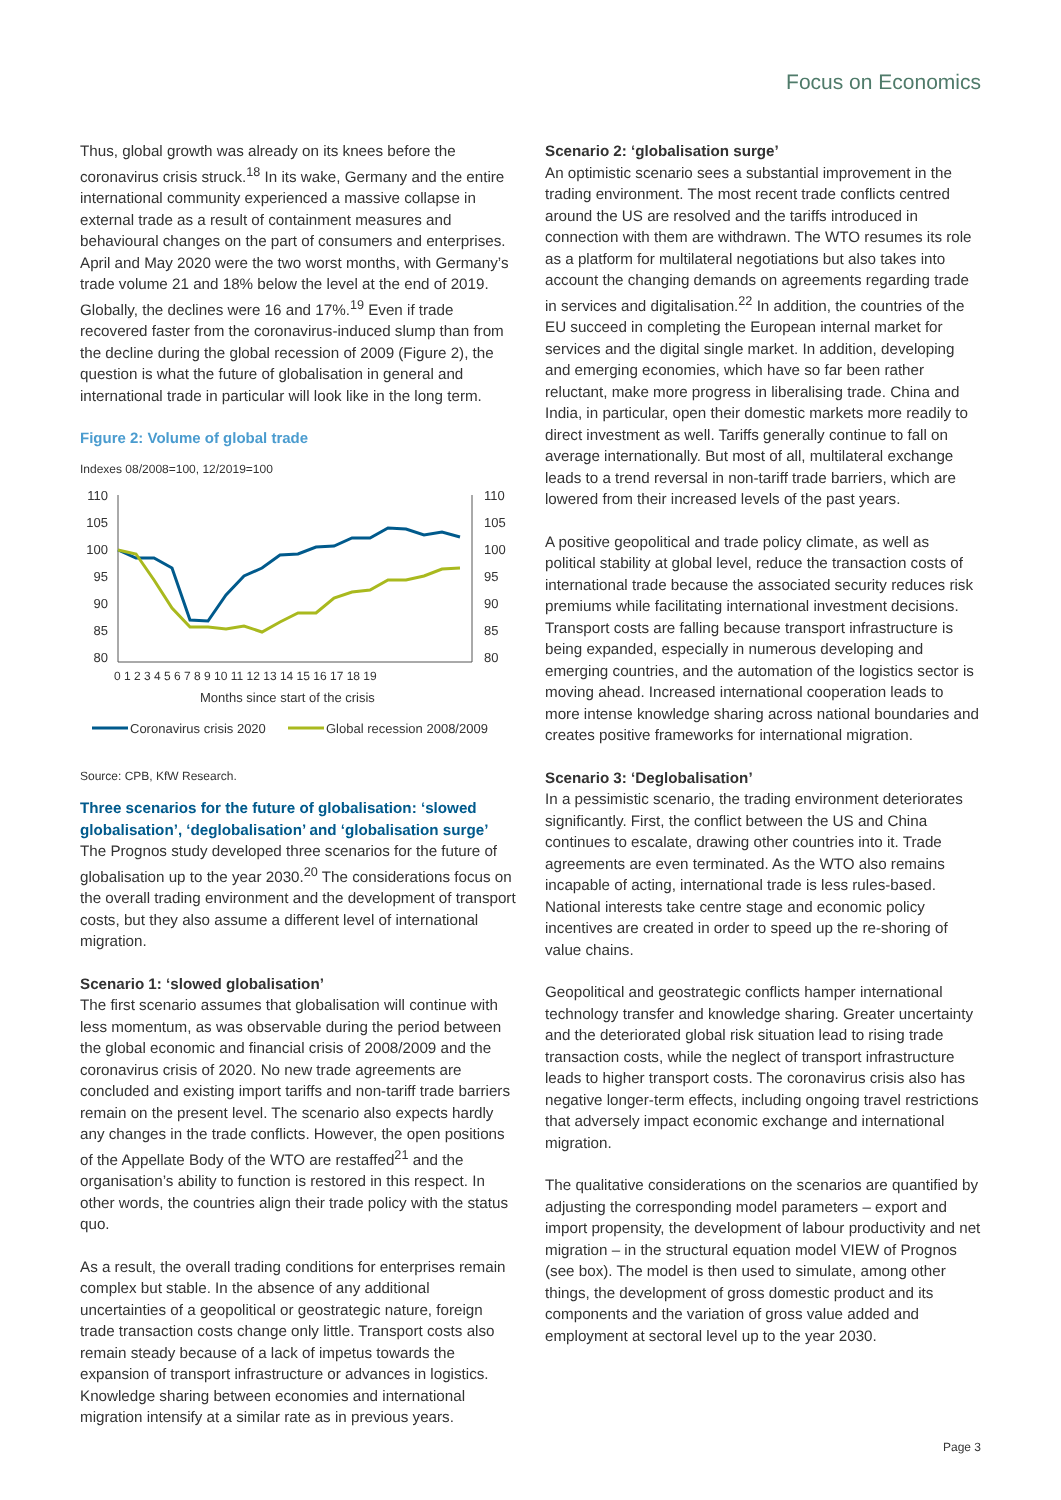Focus on Economics
Thus, global growth was already on its knees before the coronavirus crisis struck.<sup>18</sup> In its wake, Germany and the entire international community experienced a massive collapse in external trade as a result of containment measures and behavioural changes on the part of consumers and enterprises. April and May 2020 were the two worst months, with Germany’s trade volume 21 and 18% below the level at the end of 2019. Globally, the declines were 16 and 17%.<sup>19</sup> Even if trade recovered faster from the coronavirus-induced slump than from the decline during the global recession of 2009 (Figure 2), the question is what the future of globalisation in general and international trade in particular will look like in the long term.
Figure 2: Volume of global trade
Indexes 08/2008=100, 12/2019=100
110
105
100
95
90
85
80
110
105
100
95
90
85
80
0 1 2 3 4 5 6 7 8 9 10 11 12 13 14 15 16 17 18 19
Months since start of the crisis
Coronavirus crisis 2020
Global recession 2008/2009
Source: CPB, KfW Research.
Three scenarios for the future of globalisation: ‘slowed globalisation’, ‘deglobalisation’ and ‘globalisation surge’
The Prognos study developed three scenarios for the future of globalisation up to the year 2030.<sup>20</sup> The considerations focus on the overall trading environment and the development of transport costs, but they also assume a different level of international migration.
Scenario 1: ‘slowed globalisation’
The first scenario assumes that globalisation will continue with less momentum, as was observable during the period between the global economic and financial crisis of 2008/2009 and the coronavirus crisis of 2020. No new trade agreements are concluded and existing import tariffs and non-tariff trade barriers remain on the present level. The scenario also expects hardly any changes in the trade conflicts. However, the open positions of the Appellate Body of the WTO are restaffed<sup>21</sup> and the organisation’s ability to function is restored in this respect. In other words, the countries align their trade policy with the status quo.
As a result, the overall trading conditions for enterprises remain complex but stable. In the absence of any additional uncertainties of a geopolitical or geostrategic nature, foreign trade transaction costs change only little. Transport costs also remain steady because of a lack of impetus towards the expansion of transport infrastructure or advances in logistics. Knowledge sharing between economies and international migration intensify at a similar rate as in previous years.
Scenario 2: ‘globalisation surge’
An optimistic scenario sees a substantial improvement in the trading environment. The most recent trade conflicts centred around the US are resolved and the tariffs introduced in connection with them are withdrawn. The WTO resumes its role as a platform for multilateral negotiations but also takes into account the changing demands on agreements regarding trade in services and digitalisation.<sup>22</sup> In addition, the countries of the EU succeed in completing the European internal market for services and the digital single market. In addition, developing and emerging economies, which have so far been rather reluctant, make more progress in liberalising trade. China and India, in particular, open their domestic markets more readily to direct investment as well. Tariffs generally continue to fall on average internationally. But most of all, multilateral exchange leads to a trend reversal in non-tariff trade barriers, which are lowered from their increased levels of the past years.
A positive geopolitical and trade policy climate, as well as political stability at global level, reduce the transaction costs of international trade because the associated security reduces risk premiums while facilitating international investment decisions. Transport costs are falling because transport infrastructure is being expanded, especially in numerous developing and emerging countries, and the automation of the logistics sector is moving ahead. Increased international cooperation leads to more intense knowledge sharing across national boundaries and creates positive frameworks for international migration.
Scenario 3: ‘Deglobalisation’
In a pessimistic scenario, the trading environment deteriorates significantly. First, the conflict between the US and China continues to escalate, drawing other countries into it. Trade agreements are even terminated. As the WTO also remains incapable of acting, international trade is less rules-based. National interests take centre stage and economic policy incentives are created in order to speed up the re-shoring of value chains.
Geopolitical and geostrategic conflicts hamper international technology transfer and knowledge sharing. Greater uncertainty and the deteriorated global risk situation lead to rising trade transaction costs, while the neglect of transport infrastructure leads to higher transport costs. The coronavirus crisis also has negative longer-term effects, including ongoing travel restrictions that adversely impact economic exchange and international migration.
The qualitative considerations on the scenarios are quantified by adjusting the corresponding model parameters – export and import propensity, the development of labour productivity and net migration – in the structural equation model VIEW of Prognos (see box). The model is then used to simulate, among other things, the development of gross domestic product and its components and the variation of gross value added and employment at sectoral level up to the year 2030.
Page 3